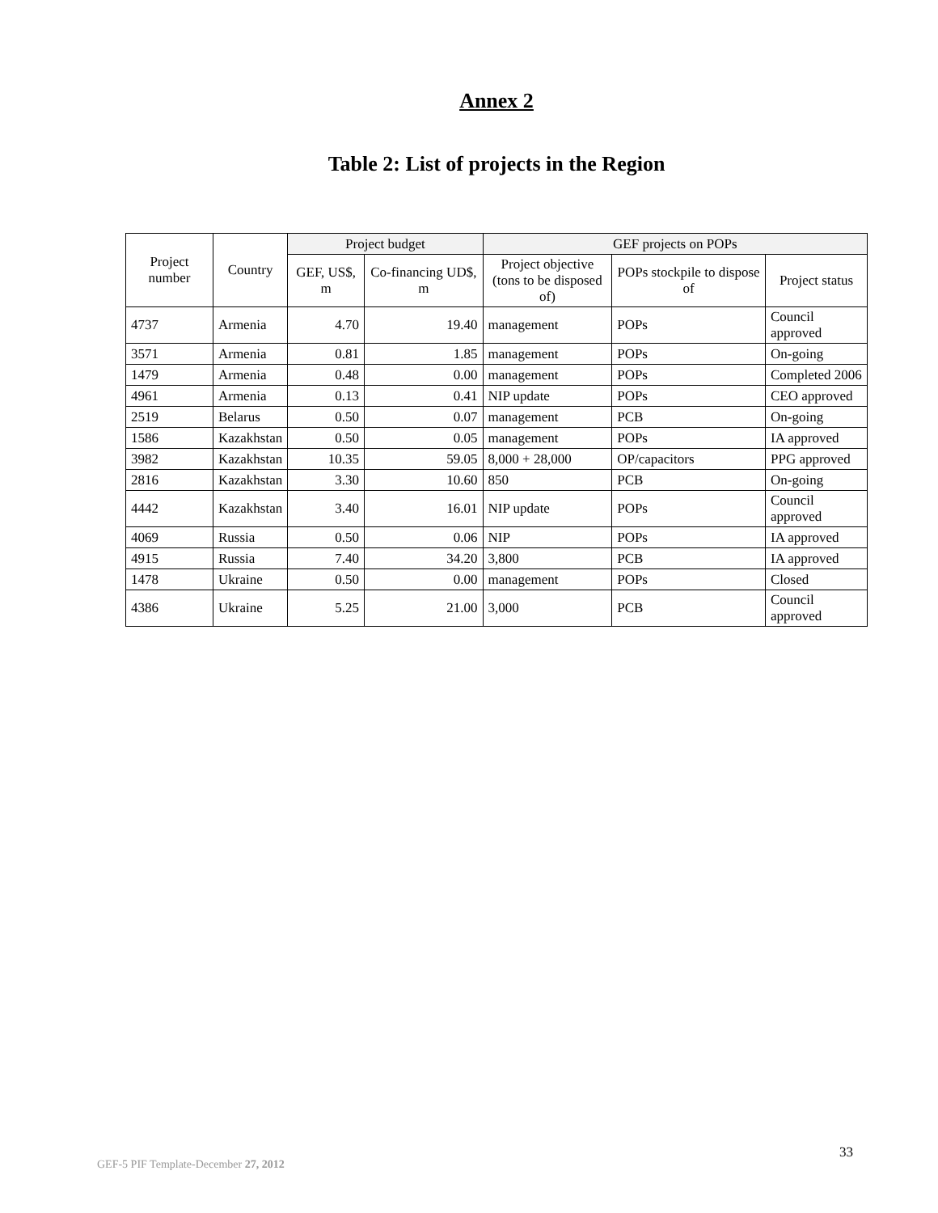Annex 2
Table 2: List of projects in the Region
| Project number | Country | Project budget | | GEF projects on POPs | | |
| --- | --- | --- | --- | --- | --- | --- |
| | | GEF, US$, m | Co-financing UD$, m | Project objective (tons to be disposed of) | POPs stockpile to dispose of | Project status |
| 4737 | Armenia | 4.70 | 19.40 | management | POPs | Council approved |
| 3571 | Armenia | 0.81 | 1.85 | management | POPs | On-going |
| 1479 | Armenia | 0.48 | 0.00 | management | POPs | Completed 2006 |
| 4961 | Armenia | 0.13 | 0.41 | NIP update | POPs | CEO approved |
| 2519 | Belarus | 0.50 | 0.07 | management | PCB | On-going |
| 1586 | Kazakhstan | 0.50 | 0.05 | management | POPs | IA approved |
| 3982 | Kazakhstan | 10.35 | 59.05 | 8,000 + 28,000 | OP/capacitors | PPG approved |
| 2816 | Kazakhstan | 3.30 | 10.60 | 850 | PCB | On-going |
| 4442 | Kazakhstan | 3.40 | 16.01 | NIP update | POPs | Council approved |
| 4069 | Russia | 0.50 | 0.06 | NIP | POPs | IA approved |
| 4915 | Russia | 7.40 | 34.20 | 3,800 | PCB | IA approved |
| 1478 | Ukraine | 0.50 | 0.00 | management | POPs | Closed |
| 4386 | Ukraine | 5.25 | 21.00 | 3,000 | PCB | Council approved |
33
GEF-5 PIF Template-December 27, 2012